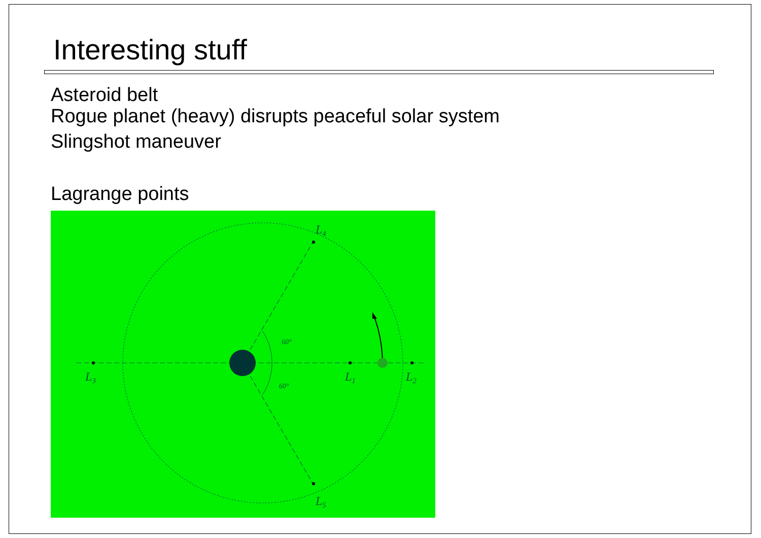Interesting stuff
Asteroid belt
Rogue planet (heavy) disrupts peaceful solar system
Slingshot maneuver
Lagrange points
L4
L5
L3
L1
L2
60°
60°